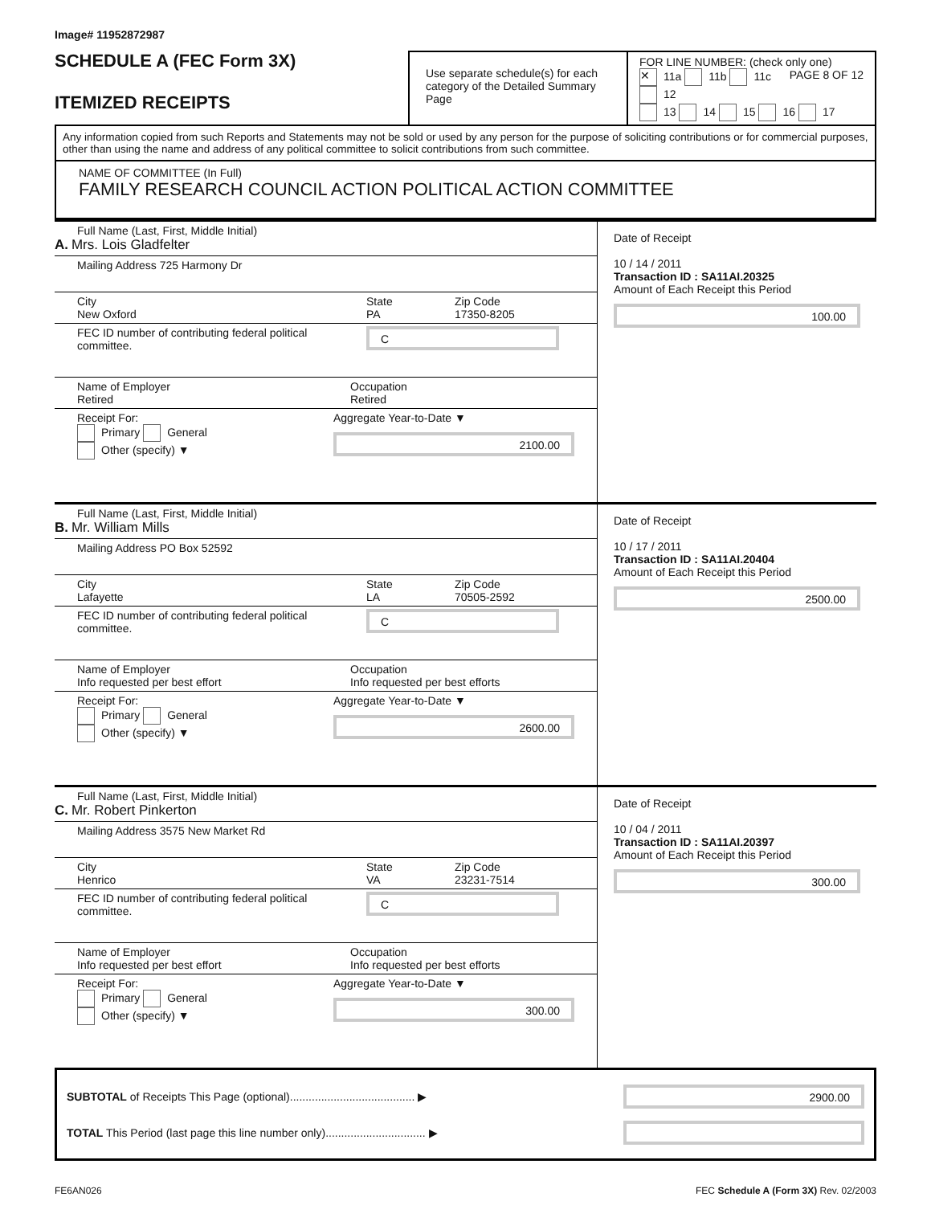Image# 11952872987
SCHEDULE A (FEC Form 3X)
ITEMIZED RECEIPTS
Use separate schedule(s) for each category of the Detailed Summary Page
FOR LINE NUMBER: (check only one) PAGE 8 OF 12
✕ 11a 11b 11c 12
13 14 15 16 17
Any information copied from such Reports and Statements may not be sold or used by any person for the purpose of soliciting contributions or for commercial purposes, other than using the name and address of any political committee to solicit contributions from such committee.
NAME OF COMMITTEE (In Full)
FAMILY RESEARCH COUNCIL ACTION POLITICAL ACTION COMMITTEE
Full Name (Last, First, Middle Initial)
A. Mrs. Lois Gladfelter
Mailing Address 725 Harmony Dr
City
New Oxford
State
PA
Zip Code
17350-8205
FEC ID number of contributing federal political committee.
C
Name of Employer
Retired
Occupation
Retired
Receipt For:
Primary General
Other (specify) ▼
Aggregate Year-to-Date ▼
2100.00
Date of Receipt
10 / 14 / 2011
Transaction ID : SA11AI.20325
Amount of Each Receipt this Period
100.00
Full Name (Last, First, Middle Initial)
B. Mr. William Mills
Mailing Address PO Box 52592
City
Lafayette
State
LA
Zip Code
70505-2592
FEC ID number of contributing federal political committee.
C
Name of Employer
Info requested per best effort
Occupation
Info requested per best efforts
Receipt For:
Primary General
Other (specify) ▼
Aggregate Year-to-Date ▼
2600.00
Date of Receipt
10 / 17 / 2011
Transaction ID : SA11AI.20404
Amount of Each Receipt this Period
2500.00
Full Name (Last, First, Middle Initial)
C. Mr. Robert Pinkerton
Mailing Address 3575 New Market Rd
City
Henrico
State
VA
Zip Code
23231-7514
FEC ID number of contributing federal political committee.
C
Name of Employer
Info requested per best effort
Occupation
Info requested per best efforts
Receipt For:
Primary General
Other (specify) ▼
Aggregate Year-to-Date ▼
300.00
Date of Receipt
10 / 04 / 2011
Transaction ID : SA11AI.20397
Amount of Each Receipt this Period
300.00
SUBTOTAL of Receipts This Page (optional)........................................ ▶
2900.00
TOTAL This Period (last page this line number only)................................ ▶
FE6AN026 FEC Schedule A (Form 3X) Rev. 02/2003